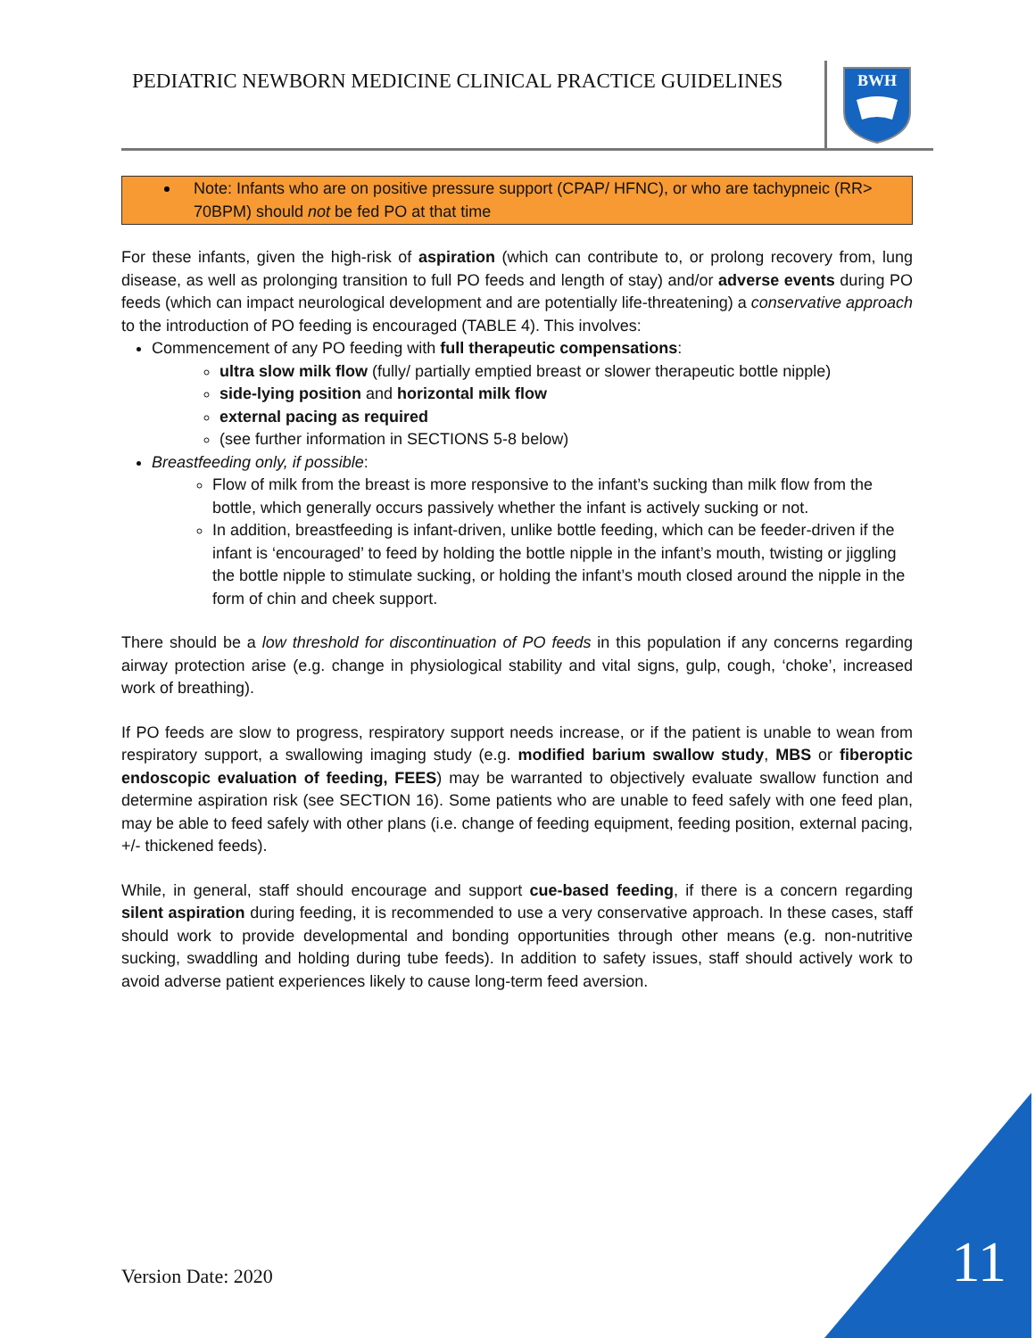PEDIATRIC NEWBORN MEDICINE CLINICAL PRACTICE GUIDELINES
BWH
Note: Infants who are on positive pressure support (CPAP/ HFNC), or who are tachypneic (RR> 70BPM) should not be fed PO at that time
For these infants, given the high-risk of aspiration (which can contribute to, or prolong recovery from, lung disease, as well as prolonging transition to full PO feeds and length of stay) and/or adverse events during PO feeds (which can impact neurological development and are potentially life-threatening) a conservative approach to the introduction of PO feeding is encouraged (TABLE 4). This involves:
Commencement of any PO feeding with full therapeutic compensations:
ultra slow milk flow (fully/ partially emptied breast or slower therapeutic bottle nipple)
side-lying position and horizontal milk flow
external pacing as required
(see further information in SECTIONS 5-8 below)
Breastfeeding only, if possible:
Flow of milk from the breast is more responsive to the infant’s sucking than milk flow from the bottle, which generally occurs passively whether the infant is actively sucking or not.
In addition, breastfeeding is infant-driven, unlike bottle feeding, which can be feeder-driven if the infant is ‘encouraged’ to feed by holding the bottle nipple in the infant’s mouth, twisting or jiggling the bottle nipple to stimulate sucking, or holding the infant’s mouth closed around the nipple in the form of chin and cheek support.
There should be a low threshold for discontinuation of PO feeds in this population if any concerns regarding airway protection arise (e.g. change in physiological stability and vital signs, gulp, cough, ‘choke’, increased work of breathing).
If PO feeds are slow to progress, respiratory support needs increase, or if the patient is unable to wean from respiratory support, a swallowing imaging study (e.g. modified barium swallow study, MBS or fiberoptic endoscopic evaluation of feeding, FEES) may be warranted to objectively evaluate swallow function and determine aspiration risk (see SECTION 16). Some patients who are unable to feed safely with one feed plan, may be able to feed safely with other plans (i.e. change of feeding equipment, feeding position, external pacing, +/- thickened feeds).
While, in general, staff should encourage and support cue-based feeding, if there is a concern regarding silent aspiration during feeding, it is recommended to use a very conservative approach. In these cases, staff should work to provide developmental and bonding opportunities through other means (e.g. non-nutritive sucking, swaddling and holding during tube feeds). In addition to safety issues, staff should actively work to avoid adverse patient experiences likely to cause long-term feed aversion.
Version Date: 2020 11